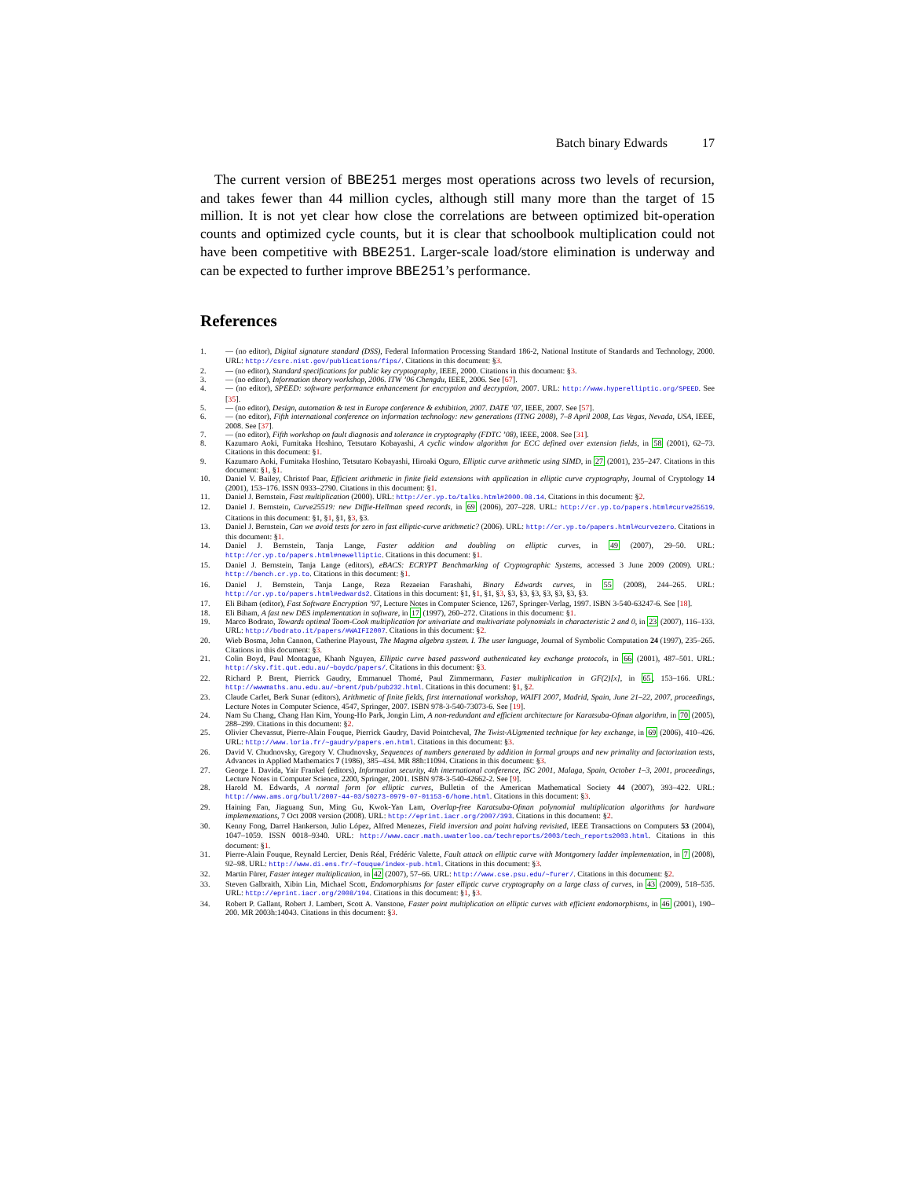Batch binary Edwards 17
The current version of BBE251 merges most operations across two levels of recursion, and takes fewer than 44 million cycles, although still many more than the target of 15 million. It is not yet clear how close the correlations are between optimized bit-operation counts and optimized cycle counts, but it is clear that schoolbook multiplication could not have been competitive with BBE251. Larger-scale load/store elimination is underway and can be expected to further improve BBE251’s performance.
References
1. — (no editor), Digital signature standard (DSS), Federal Information Processing Standard 186-2, National Institute of Standards and Technology, 2000. URL: http://csrc.nist.gov/publications/fips/. Citations in this document: §3.
2. — (no editor), Standard specifications for public key cryptography, IEEE, 2000. Citations in this document: §3.
3. — (no editor), Information theory workshop, 2006. ITW ’06 Chengdu, IEEE, 2006. See [67].
4. — (no editor), SPEED: software performance enhancement for encryption and decryption, 2007. URL: http://www.hyperelliptic.org/SPEED. See [35].
5. — (no editor), Design, automation & test in Europe conference & exhibition, 2007. DATE ’07, IEEE, 2007. See [57].
6. — (no editor), Fifth international conference on information technology: new generations (ITNG 2008), 7–8 April 2008, Las Vegas, Nevada, USA, IEEE, 2008. See [37].
7. — (no editor), Fifth workshop on fault diagnosis and tolerance in cryptography (FDTC ’08), IEEE, 2008. See [31].
8. Kazumaro Aoki, Fumitaka Hoshino, Tetsutaro Kobayashi, A cyclic window algorithm for ECC defined over extension fields, in 58 (2001), 62–73. Citations in this document: §1.
9. Kazumaro Aoki, Fumitaka Hoshino, Tetsutaro Kobayashi, Hiroaki Oguro, Elliptic curve arithmetic using SIMD, in 27 (2001), 235–247. Citations in this document: §1, §1.
10. Daniel V. Bailey, Christof Paar, Efficient arithmetic in finite field extensions with application in elliptic curve cryptography, Journal of Cryptology 14 (2001), 153–176. ISSN 0933–2790. Citations in this document: §1.
11. Daniel J. Bernstein, Fast multiplication (2000). URL: http://cr.yp.to/talks.html#2000.08.14. Citations in this document: §2.
12. Daniel J. Bernstein, Curve25519: new Diffie-Hellman speed records, in 69 (2006), 207–228. URL: http://cr.yp.to/papers.html#curve25519. Citations in this document: §1, §1, §1, §3, §3.
13. Daniel J. Bernstein, Can we avoid tests for zero in fast elliptic-curve arithmetic? (2006). URL: http://cr.yp.to/papers.html#curvezero. Citations in this document: §1.
14. Daniel J. Bernstein, Tanja Lange, Faster addition and doubling on elliptic curves, in 49 (2007), 29–50. URL: http://cr.yp.to/papers.html#newelliptic. Citations in this document: §1.
15. Daniel J. Bernstein, Tanja Lange (editors), eBACS: ECRYPT Benchmarking of Cryptographic Systems, accessed 3 June 2009 (2009). URL: http://bench.cr.yp.to. Citations in this document: §1.
16. Daniel J. Bernstein, Tanja Lange, Reza Rezaeian Farashahi, Binary Edwards curves, in 55 (2008), 244–265. URL: http://cr.yp.to/papers.html#edwards2. Citations in this document: §1, §1, §1, §3, §3, §3, §3, §3, §3, §3, §3.
17. Eli Biham (editor), Fast Software Encryption ’97, Lecture Notes in Computer Science, 1267, Springer-Verlag, 1997. ISBN 3-540-63247-6. See [18].
18. Eli Biham, A fast new DES implementation in software, in 17 (1997), 260–272. Citations in this document: §1.
19. Marco Bodrato, Towards optimal Toom-Cook multiplication for univariate and multivariate polynomials in characteristic 2 and 0, in 23 (2007), 116–133. URL: http://bodrato.it/papers/#WAIFI2007. Citations in this document: §2.
20. Wieb Bosma, John Cannon, Catherine Playoust, The Magma algebra system. I. The user language, Journal of Symbolic Computation 24 (1997), 235–265. Citations in this document: §3.
21. Colin Boyd, Paul Montague, Khanh Nguyen, Elliptic curve based password authenticated key exchange protocols, in 66 (2001), 487–501. URL: http://sky.fit.qut.edu.au/~boydc/papers/. Citations in this document: §3.
22. Richard P. Brent, Pierrick Gaudry, Emmanuel Thomé, Paul Zimmermann, Faster multiplication in GF(2)[x], in 65, 153–166. URL: http://wwwmaths.anu.edu.au/~brent/pub/pub232.html. Citations in this document: §1, §2.
23. Claude Carlet, Berk Sunar (editors), Arithmetic of finite fields, first international workshop, WAIFI 2007, Madrid, Spain, June 21–22, 2007, proceedings, Lecture Notes in Computer Science, 4547, Springer, 2007. ISBN 978-3-540-73073-6. See [19].
24. Nam Su Chang, Chang Han Kim, Young-Ho Park, Jongin Lim, A non-redundant and efficient architecture for Karatsuba-Ofman algorithm, in 70 (2005), 288–299. Citations in this document: §2.
25. Olivier Chevassut, Pierre-Alain Fouque, Pierrick Gaudry, David Pointcheval, The Twist-AUgmented technique for key exchange, in 69 (2006), 410–426. URL: http://www.loria.fr/~gaudry/papers.en.html. Citations in this document: §3.
26. David V. Chudnovsky, Gregory V. Chudnovsky, Sequences of numbers generated by addition in formal groups and new primality and factorization tests, Advances in Applied Mathematics 7 (1986), 385–434. MR 88h:11094. Citations in this document: §3.
27. George I. Davida, Yair Frankel (editors), Information security, 4th international conference, ISC 2001, Malaga, Spain, October 1–3, 2001, proceedings, Lecture Notes in Computer Science, 2200, Springer, 2001. ISBN 978-3-540-42662-2. See [9].
28. Harold M. Edwards, A normal form for elliptic curves, Bulletin of the American Mathematical Society 44 (2007), 393–422. URL: http://www.ams.org/bull/2007-44-03/S0273-0979-07-01153-6/home.html. Citations in this document: §3.
29. Haining Fan, Jiaguang Sun, Ming Gu, Kwok-Yan Lam, Overlap-free Karatsuba-Ofman polynomial multiplication algorithms for hardware implementations, 7 Oct 2008 version (2008). URL: http://eprint.iacr.org/2007/393. Citations in this document: §2.
30. Kenny Fong, Darrel Hankerson, Julio López, Alfred Menezes, Field inversion and point halving revisited, IEEE Transactions on Computers 53 (2004), 1047–1059. ISSN 0018–9340. URL: http://www.cacr.math.uwaterloo.ca/techreports/2003/tech_reports2003.html. Citations in this document: §1.
31. Pierre-Alain Fouque, Reynald Lercier, Denis Réal, Frédéric Valette, Fault attack on elliptic curve with Montgomery ladder implementation, in 7 (2008), 92–98. URL: http://www.di.ens.fr/~fouque/index-pub.html. Citations in this document: §3.
32. Martin Fürer, Faster integer multiplication, in 42 (2007), 57–66. URL: http://www.cse.psu.edu/~furer/. Citations in this document: §2.
33. Steven Galbraith, Xibin Lin, Michael Scott, Endomorphisms for faster elliptic curve cryptography on a large class of curves, in 43 (2009), 518–535. URL: http://eprint.iacr.org/2008/194. Citations in this document: §1, §3.
34. Robert P. Gallant, Robert J. Lambert, Scott A. Vanstone, Faster point multiplication on elliptic curves with efficient endomorphisms, in 46 (2001), 190–200. MR 2003h:14043. Citations in this document: §3.